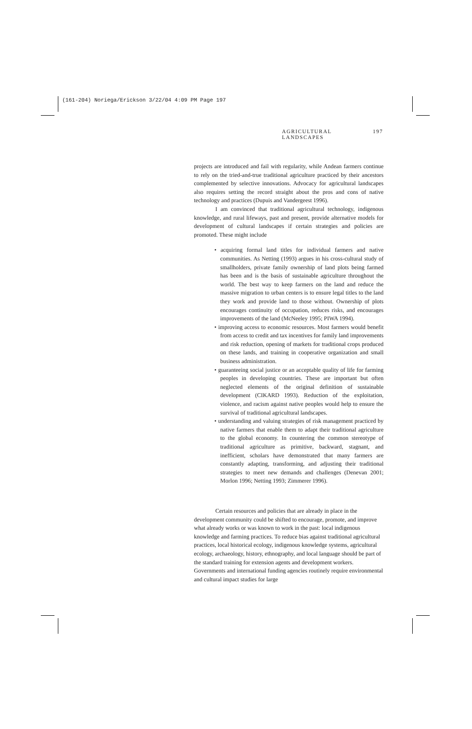(161-204) Noriega/Erickson 3/22/04 4:09 PM Page 197
AGRICULTURAL LANDSCAPES 197
projects are introduced and fail with regularity, while Andean farmers continue to rely on the tried-and-true traditional agriculture practiced by their ancestors complemented by selective innovations. Advocacy for agricultural landscapes also requires setting the record straight about the pros and cons of native technology and practices (Dupuis and Vandergeest 1996).
I am convinced that traditional agricultural technology, indigenous knowledge, and rural lifeways, past and present, provide alternative models for development of cultural landscapes if certain strategies and policies are promoted. These might include
• acquiring formal land titles for individual farmers and native communities. As Netting (1993) argues in his cross-cultural study of smallholders, private family ownership of land plots being farmed has been and is the basis of sustainable agriculture throughout the world. The best way to keep farmers on the land and reduce the massive migration to urban centers is to ensure legal titles to the land they work and provide land to those without. Ownership of plots encourages continuity of occupation, reduces risks, and encourages improvements of the land (McNeeley 1995; PIWA 1994).
• improving access to economic resources. Most farmers would benefit from access to credit and tax incentives for family land improvements and risk reduction, opening of markets for traditional crops produced on these lands, and training in cooperative organization and small business administration.
• guaranteeing social justice or an acceptable quality of life for farming peoples in developing countries. These are important but often neglected elements of the original definition of sustainable development (CIKARD 1993). Reduction of the exploitation, violence, and racism against native peoples would help to ensure the survival of traditional agricultural landscapes.
• understanding and valuing strategies of risk management practiced by native farmers that enable them to adapt their traditional agriculture to the global economy. In countering the common stereotype of traditional agriculture as primitive, backward, stagnant, and inefficient, scholars have demonstrated that many farmers are constantly adapting, transforming, and adjusting their traditional strategies to meet new demands and challenges (Denevan 2001; Morlon 1996; Netting 1993; Zimmerer 1996).
Certain resources and policies that are already in place in the development community could be shifted to encourage, promote, and improve what already works or was known to work in the past: local indigenous knowledge and farming practices. To reduce bias against traditional agricultural practices, local historical ecology, indigenous knowledge systems, agricultural ecology, archaeology, history, ethnography, and local language should be part of the standard training for extension agents and development workers. Governments and international funding agencies routinely require environmental and cultural impact studies for large